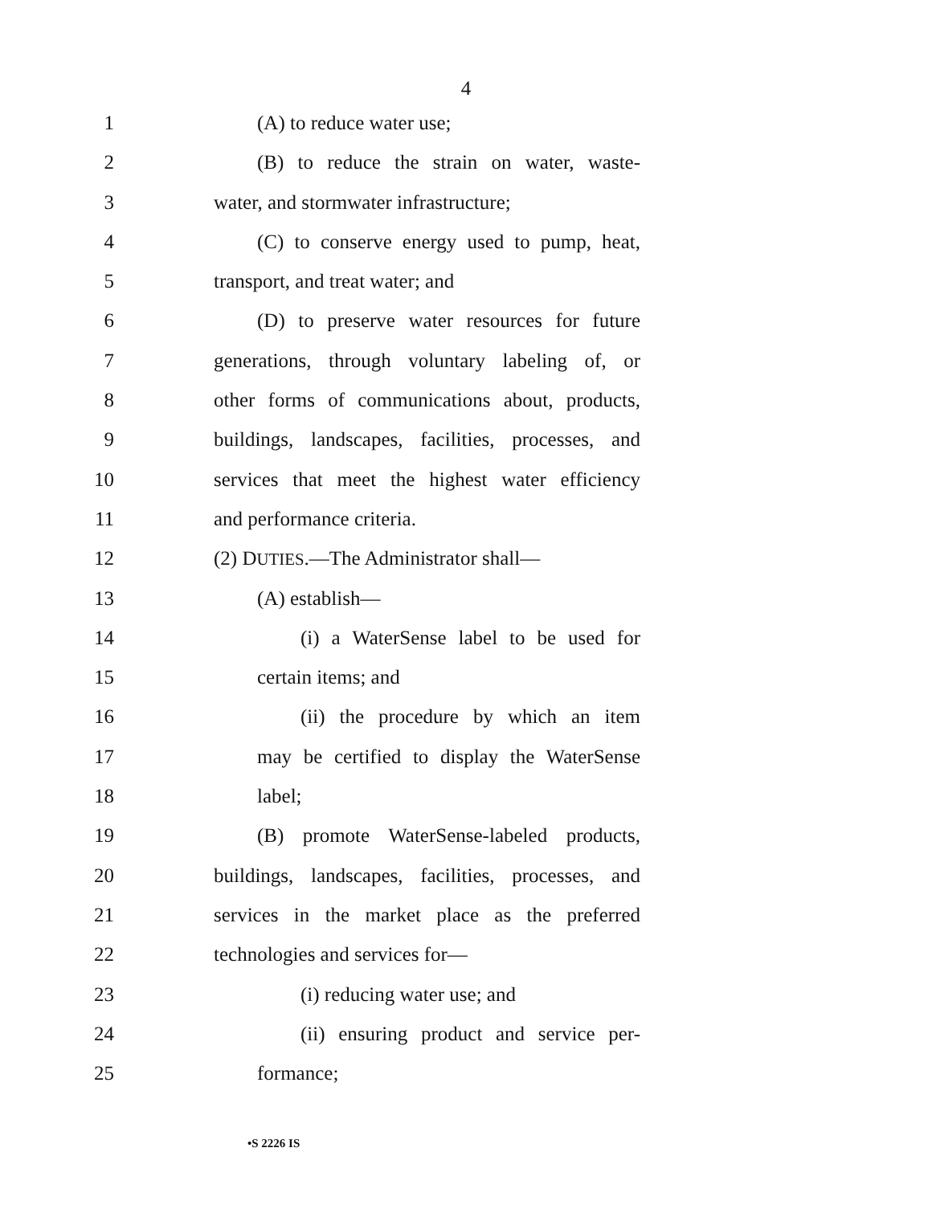4
1 (A) to reduce water use;
2 (B) to reduce the strain on water, waste-
3 water, and stormwater infrastructure;
4 (C) to conserve energy used to pump, heat,
5 transport, and treat water; and
6 (D) to preserve water resources for future
7 generations, through voluntary labeling of, or
8 other forms of communications about, products,
9 buildings, landscapes, facilities, processes, and
10 services that meet the highest water efficiency
11 and performance criteria.
12 (2) DUTIES.—The Administrator shall—
13 (A) establish—
14 (i) a WaterSense label to be used for
15 certain items; and
16 (ii) the procedure by which an item
17 may be certified to display the WaterSense
18 label;
19 (B) promote WaterSense-labeled products,
20 buildings, landscapes, facilities, processes, and
21 services in the market place as the preferred
22 technologies and services for—
23 (i) reducing water use; and
24 (ii) ensuring product and service per-
25 formance;
•S 2226 IS